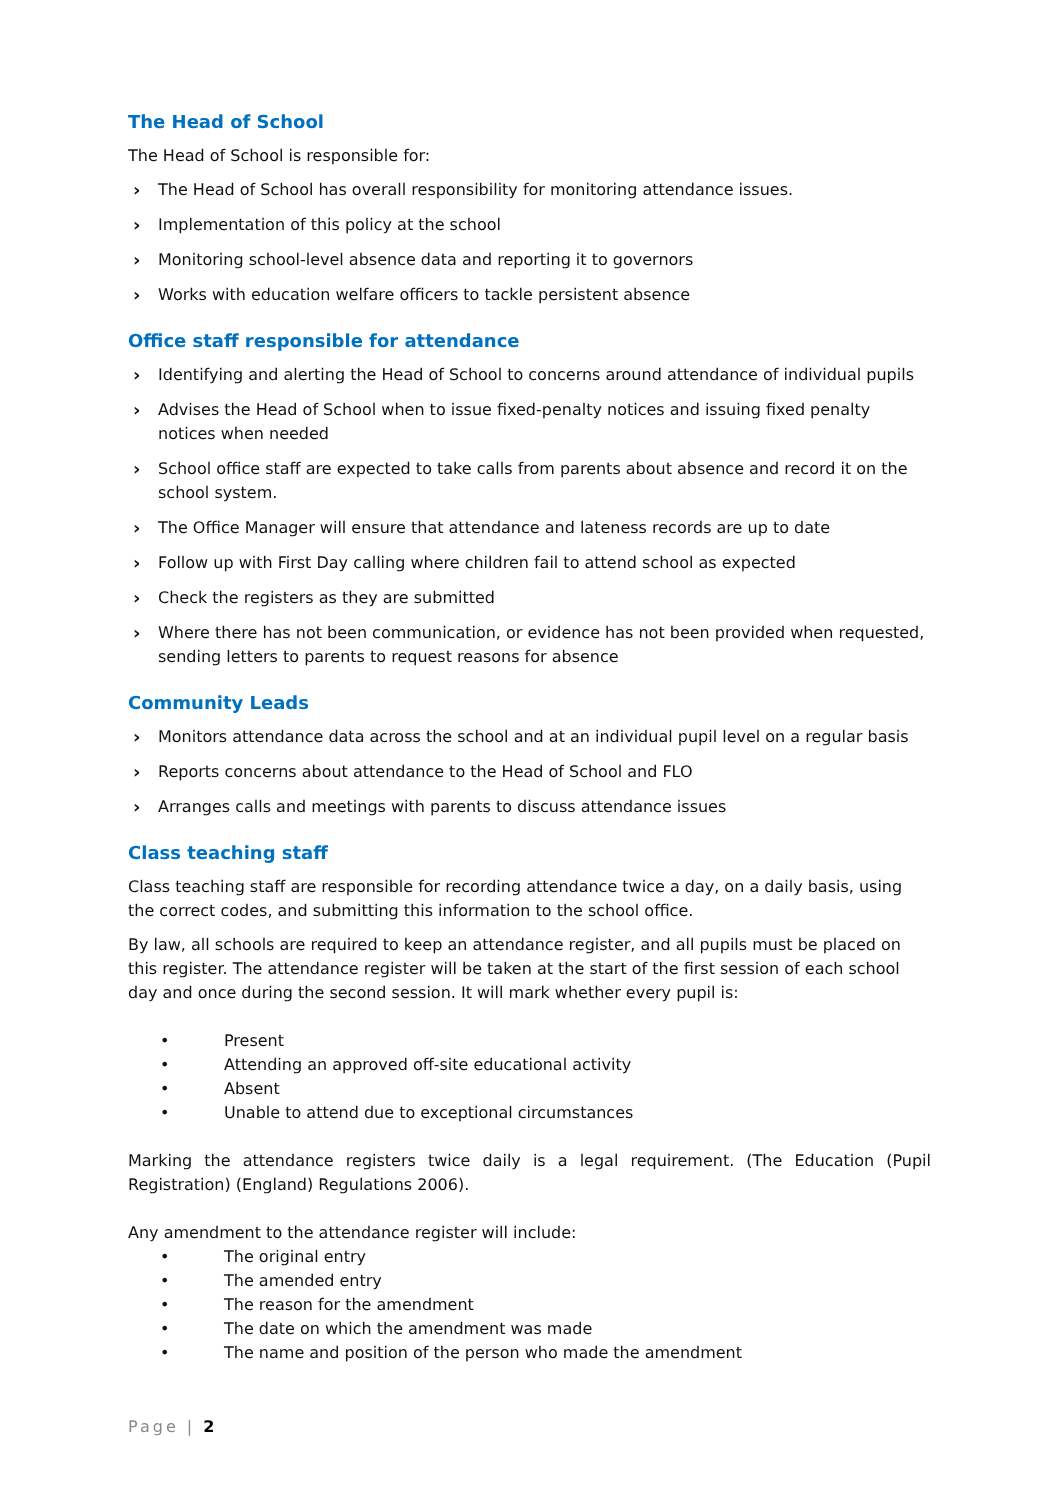The Head of School
The Head of School is responsible for:
› The Head of School has overall responsibility for monitoring attendance issues.
› Implementation of this policy at the school
› Monitoring school-level absence data and reporting it to governors
› Works with education welfare officers to tackle persistent absence
Office staff responsible for attendance
› Identifying and alerting the Head of School to concerns around attendance of individual pupils
› Advises the Head of School when to issue fixed-penalty notices and issuing fixed penalty notices when needed
› School office staff are expected to take calls from parents about absence and record it on the school system.
› The Office Manager will ensure that attendance and lateness records are up to date
› Follow up with First Day calling where children fail to attend school as expected
› Check the registers as they are submitted
› Where there has not been communication, or evidence has not been provided when requested, sending letters to parents to request reasons for absence
Community Leads
› Monitors attendance data across the school and at an individual pupil level on a regular basis
› Reports concerns about attendance to the Head of School and FLO
› Arranges calls and meetings with parents to discuss attendance issues
Class teaching staff
Class teaching staff are responsible for recording attendance twice a day, on a daily basis, using the correct codes, and submitting this information to the school office.
By law, all schools are required to keep an attendance register, and all pupils must be placed on this register. The attendance register will be taken at the start of the first session of each school day and once during the second session. It will mark whether every pupil is:
• Present
• Attending an approved off-site educational activity
• Absent
• Unable to attend due to exceptional circumstances
Marking the attendance registers twice daily is a legal requirement. (The Education (Pupil Registration) (England) Regulations 2006).
Any amendment to the attendance register will include:
• The original entry
• The amended entry
• The reason for the amendment
• The date on which the amendment was made
• The name and position of the person who made the amendment
Page | 2